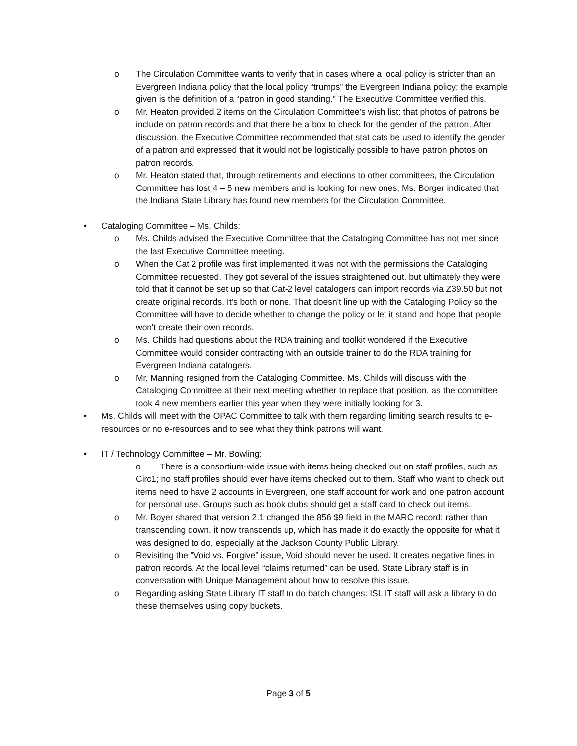o The Circulation Committee wants to verify that in cases where a local policy is stricter than an Evergreen Indiana policy that the local policy “trumps” the Evergreen Indiana policy; the example given is the definition of a “patron in good standing.” The Executive Committee verified this.
o Mr. Heaton provided 2 items on the Circulation Committee’s wish list: that photos of patrons be include on patron records and that there be a box to check for the gender of the patron. After discussion, the Executive Committee recommended that stat cats be used to identify the gender of a patron and expressed that it would not be logistically possible to have patron photos on patron records.
o Mr. Heaton stated that, through retirements and elections to other committees, the Circulation Committee has lost 4 – 5 new members and is looking for new ones; Ms. Borger indicated that the Indiana State Library has found new members for the Circulation Committee.
• Cataloging Committee – Ms. Childs:
o Ms. Childs advised the Executive Committee that the Cataloging Committee has not met since the last Executive Committee meeting.
o When the Cat 2 profile was first implemented it was not with the permissions the Cataloging Committee requested. They got several of the issues straightened out, but ultimately they were told that it cannot be set up so that Cat-2 level catalogers can import records via Z39.50 but not create original records. It's both or none. That doesn't line up with the Cataloging Policy so the Committee will have to decide whether to change the policy or let it stand and hope that people won't create their own records.
o Ms. Childs had questions about the RDA training and toolkit wondered if the Executive Committee would consider contracting with an outside trainer to do the RDA training for Evergreen Indiana catalogers.
o Mr. Manning resigned from the Cataloging Committee. Ms. Childs will discuss with the Cataloging Committee at their next meeting whether to replace that position, as the committee took 4 new members earlier this year when they were initially looking for 3.
• Ms. Childs will meet with the OPAC Committee to talk with them regarding limiting search results to e-resources or no e-resources and to see what they think patrons will want.
• IT / Technology Committee – Mr. Bowling:
o There is a consortium-wide issue with items being checked out on staff profiles, such as Circ1; no staff profiles should ever have items checked out to them. Staff who want to check out items need to have 2 accounts in Evergreen, one staff account for work and one patron account for personal use. Groups such as book clubs should get a staff card to check out items.
o Mr. Boyer shared that version 2.1 changed the 856 $9 field in the MARC record; rather than transcending down, it now transcends up, which has made it do exactly the opposite for what it was designed to do, especially at the Jackson County Public Library.
o Revisiting the “Void vs. Forgive” issue, Void should never be used. It creates negative fines in patron records. At the local level “claims returned” can be used. State Library staff is in conversation with Unique Management about how to resolve this issue.
o Regarding asking State Library IT staff to do batch changes: ISL IT staff will ask a library to do these themselves using copy buckets.
Page 3 of 5